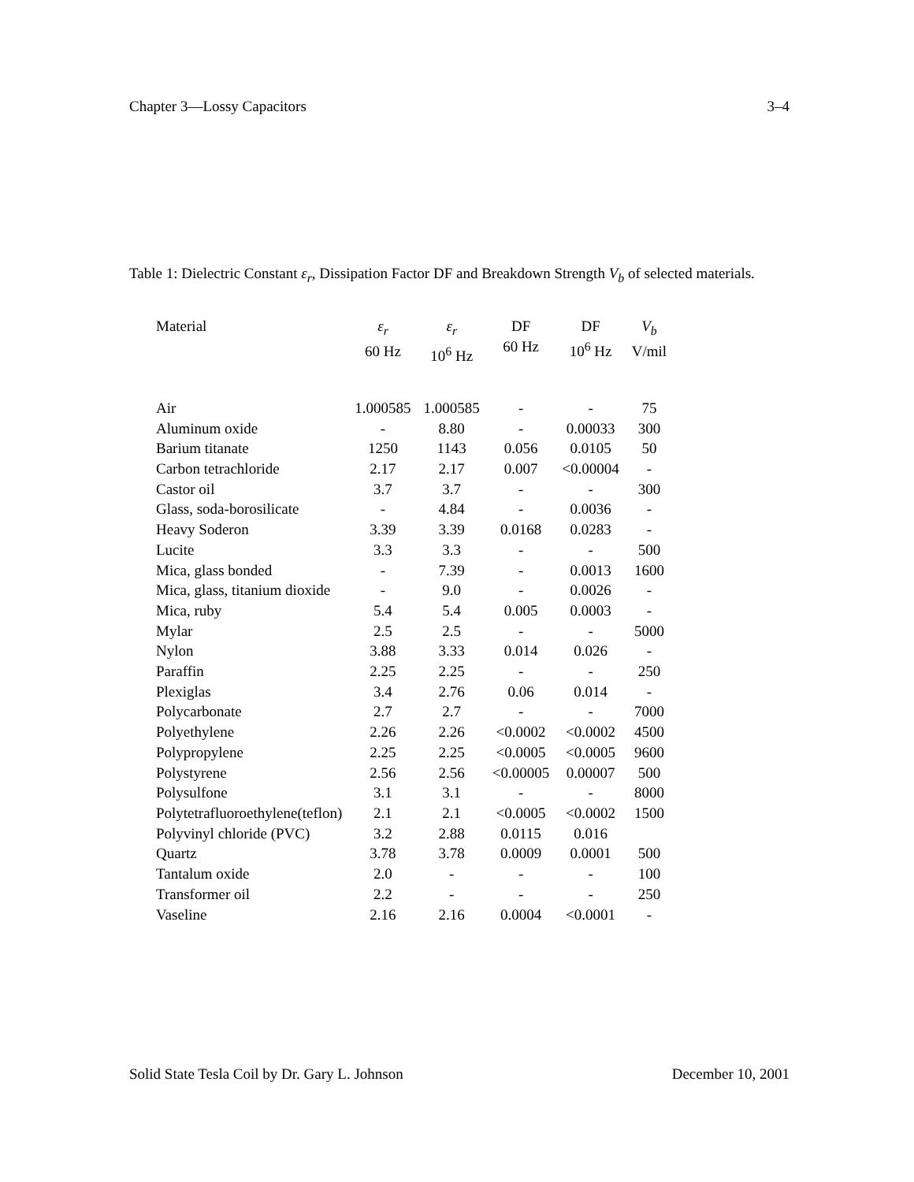Chapter 3—Lossy Capacitors 3–4
Table 1: Dielectric Constant ε<sub>r</sub>, Dissipation Factor DF and Breakdown Strength V<sub>b</sub> of selected materials.
| Material | ε<sub>r</sub> 60 Hz | ε<sub>r</sub> 10<sup>6</sup> Hz | DF 60 Hz | DF 10<sup>6</sup> Hz | V<sub>b</sub> V/mil |
| --- | --- | --- | --- | --- | --- |
| Air | 1.000585 | 1.000585 | - | - | 75 |
| Aluminum oxide | - | 8.80 | - | 0.00033 | 300 |
| Barium titanate | 1250 | 1143 | 0.056 | 0.0105 | 50 |
| Carbon tetrachloride | 2.17 | 2.17 | 0.007 | <0.00004 | - |
| Castor oil | 3.7 | 3.7 | - | - | 300 |
| Glass, soda-borosilicate | - | 4.84 | - | 0.0036 | - |
| Heavy Soderon | 3.39 | 3.39 | 0.0168 | 0.0283 | - |
| Lucite | 3.3 | 3.3 | - | - | 500 |
| Mica, glass bonded | - | 7.39 | - | 0.0013 | 1600 |
| Mica, glass, titanium dioxide | - | 9.0 | - | 0.0026 | - |
| Mica, ruby | 5.4 | 5.4 | 0.005 | 0.0003 | - |
| Mylar | 2.5 | 2.5 | - | - | 5000 |
| Nylon | 3.88 | 3.33 | 0.014 | 0.026 | - |
| Paraffin | 2.25 | 2.25 | - | - | 250 |
| Plexiglas | 3.4 | 2.76 | 0.06 | 0.014 | - |
| Polycarbonate | 2.7 | 2.7 | - | - | 7000 |
| Polyethylene | 2.26 | 2.26 | <0.0002 | <0.0002 | 4500 |
| Polypropylene | 2.25 | 2.25 | <0.0005 | <0.0005 | 9600 |
| Polystyrene | 2.56 | 2.56 | <0.00005 | 0.00007 | 500 |
| Polysulfone | 3.1 | 3.1 | - | - | 8000 |
| Polytetrafluoroethylene(teflon) | 2.1 | 2.1 | <0.0005 | <0.0002 | 1500 |
| Polyvinyl chloride (PVC) | 3.2 | 2.88 | 0.0115 | 0.016 | |
| Quartz | 3.78 | 3.78 | 0.0009 | 0.0001 | 500 |
| Tantalum oxide | 2.0 | - | - | - | 100 |
| Transformer oil | 2.2 | - | - | - | 250 |
| Vaseline | 2.16 | 2.16 | 0.0004 | <0.0001 | - |
Solid State Tesla Coil by Dr. Gary L. Johnson December 10, 2001